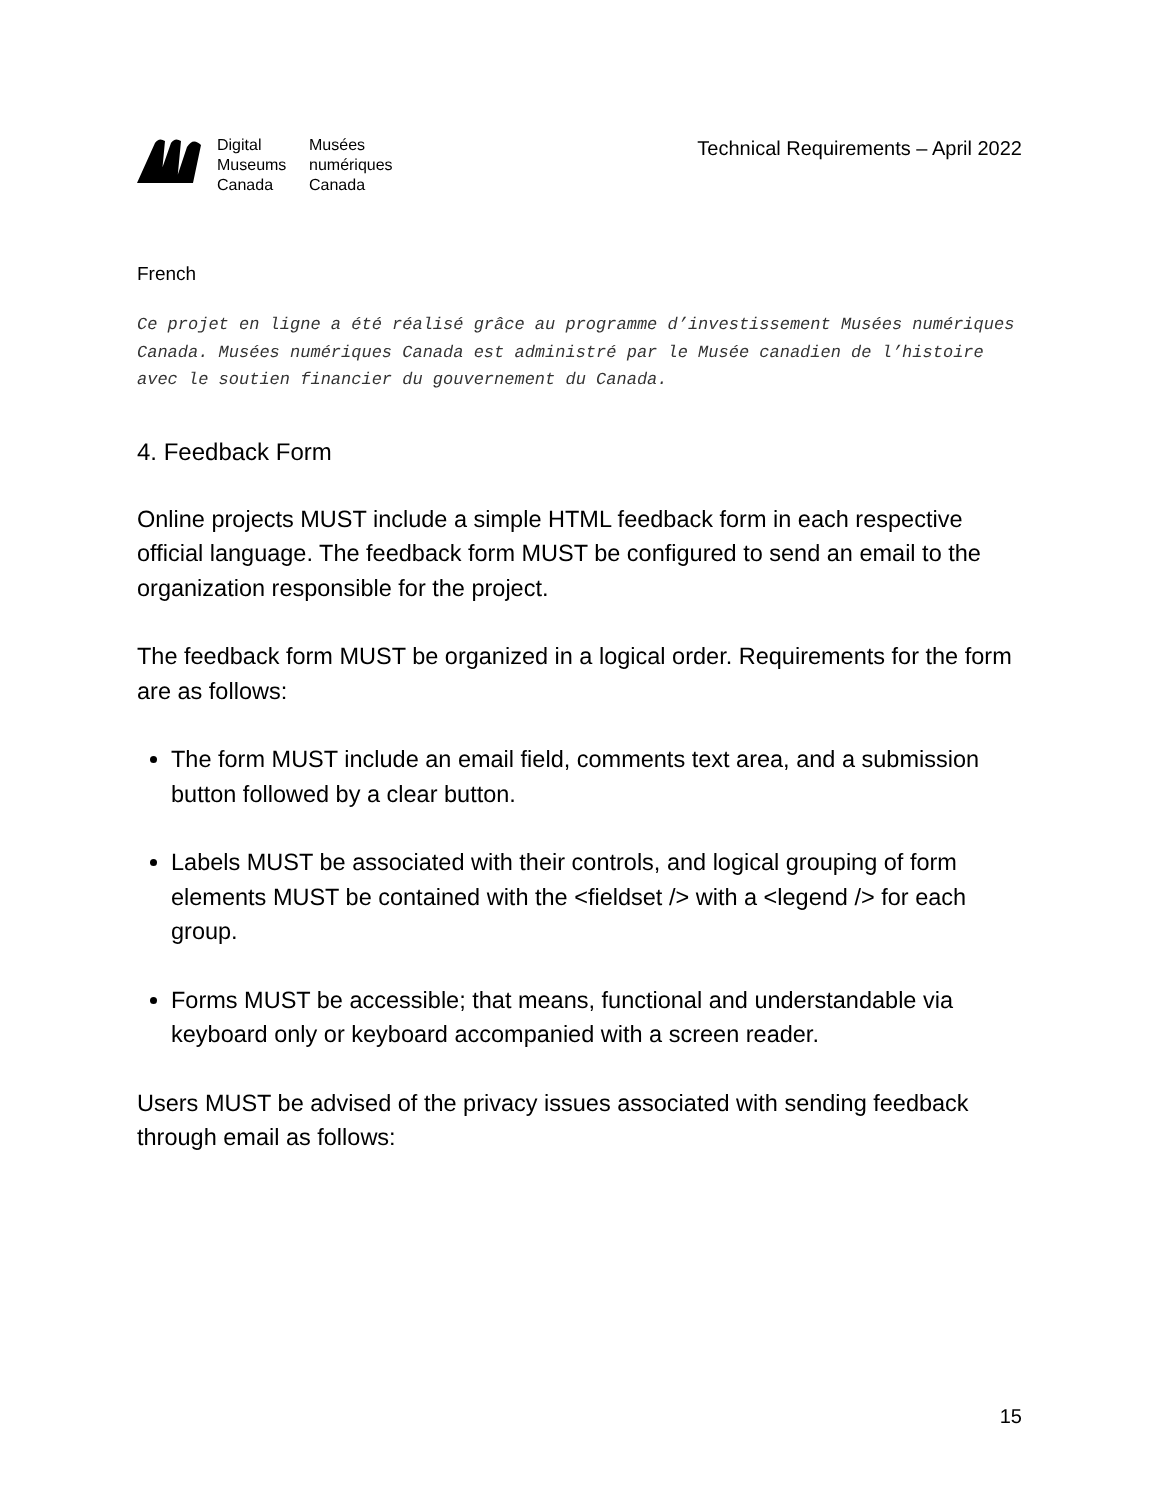Digital Musées Museums numériques Canada Canada
Technical Requirements – April 2022
French
Ce projet en ligne a été réalisé grâce au programme d’investissement Musées numériques Canada. Musées numériques Canada est administré par le Musée canadien de l’histoire avec le soutien financier du gouvernement du Canada.
4. Feedback Form
Online projects MUST include a simple HTML feedback form in each respective official language. The feedback form MUST be configured to send an email to the organization responsible for the project.
The feedback form MUST be organized in a logical order. Requirements for the form are as follows:
The form MUST include an email field, comments text area, and a submission button followed by a clear button.
Labels MUST be associated with their controls, and logical grouping of form elements MUST be contained with the <fieldset /> with a <legend /> for each group.
Forms MUST be accessible; that means, functional and understandable via keyboard only or keyboard accompanied with a screen reader.
Users MUST be advised of the privacy issues associated with sending feedback through email as follows:
15